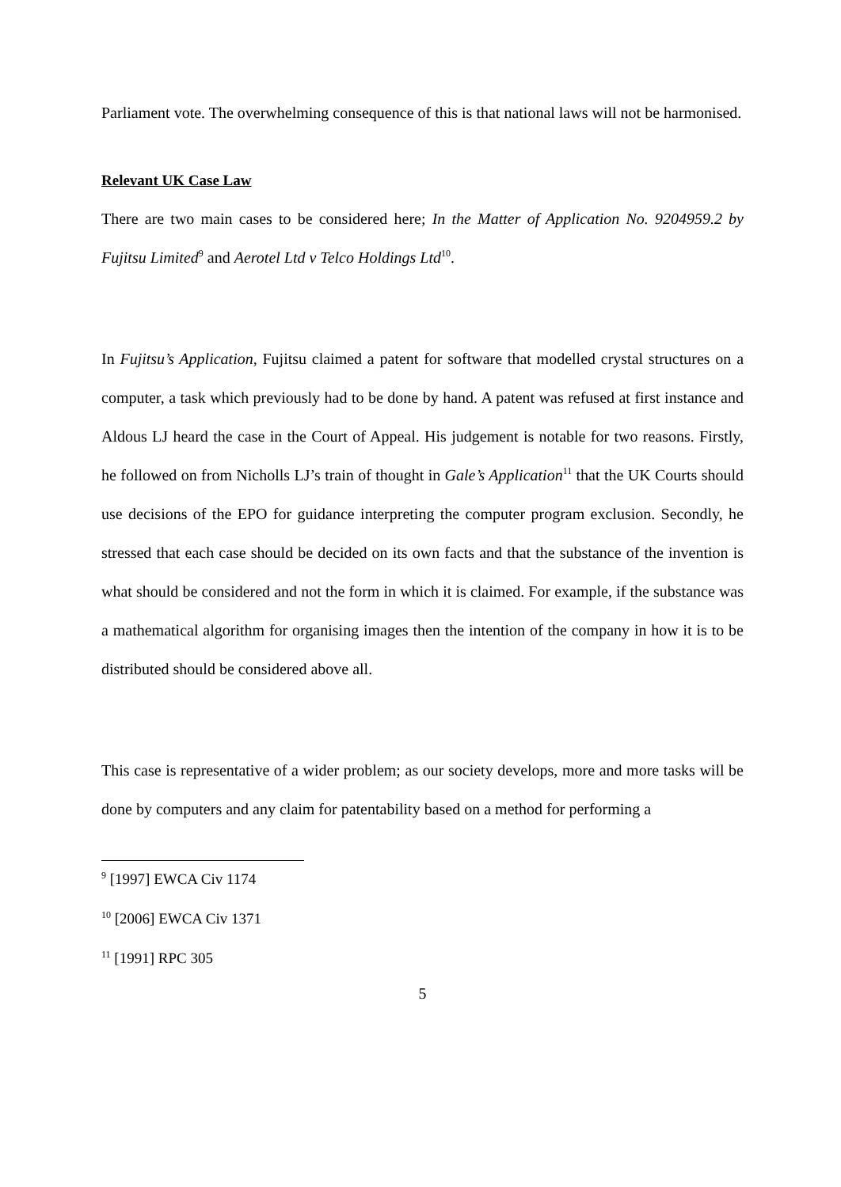Parliament vote. The overwhelming consequence of this is that national laws will not be harmonised.
Relevant UK Case Law
There are two main cases to be considered here; In the Matter of Application No. 9204959.2 by Fujitsu Limited<sup>9</sup> and Aerotel Ltd v Telco Holdings Ltd<sup>10</sup>.
In Fujitsu’s Application, Fujitsu claimed a patent for software that modelled crystal structures on a computer, a task which previously had to be done by hand. A patent was refused at first instance and Aldous LJ heard the case in the Court of Appeal. His judgement is notable for two reasons. Firstly, he followed on from Nicholls LJ’s train of thought in Gale’s Application<sup>11</sup> that the UK Courts should use decisions of the EPO for guidance interpreting the computer program exclusion. Secondly, he stressed that each case should be decided on its own facts and that the substance of the invention is what should be considered and not the form in which it is claimed. For example, if the substance was a mathematical algorithm for organising images then the intention of the company in how it is to be distributed should be considered above all.
This case is representative of a wider problem; as our society develops, more and more tasks will be done by computers and any claim for patentability based on a method for performing a
<sup>9</sup> [1997] EWCA Civ 1174
<sup>10</sup> [2006] EWCA Civ 1371
<sup>11</sup> [1991] RPC 305
5